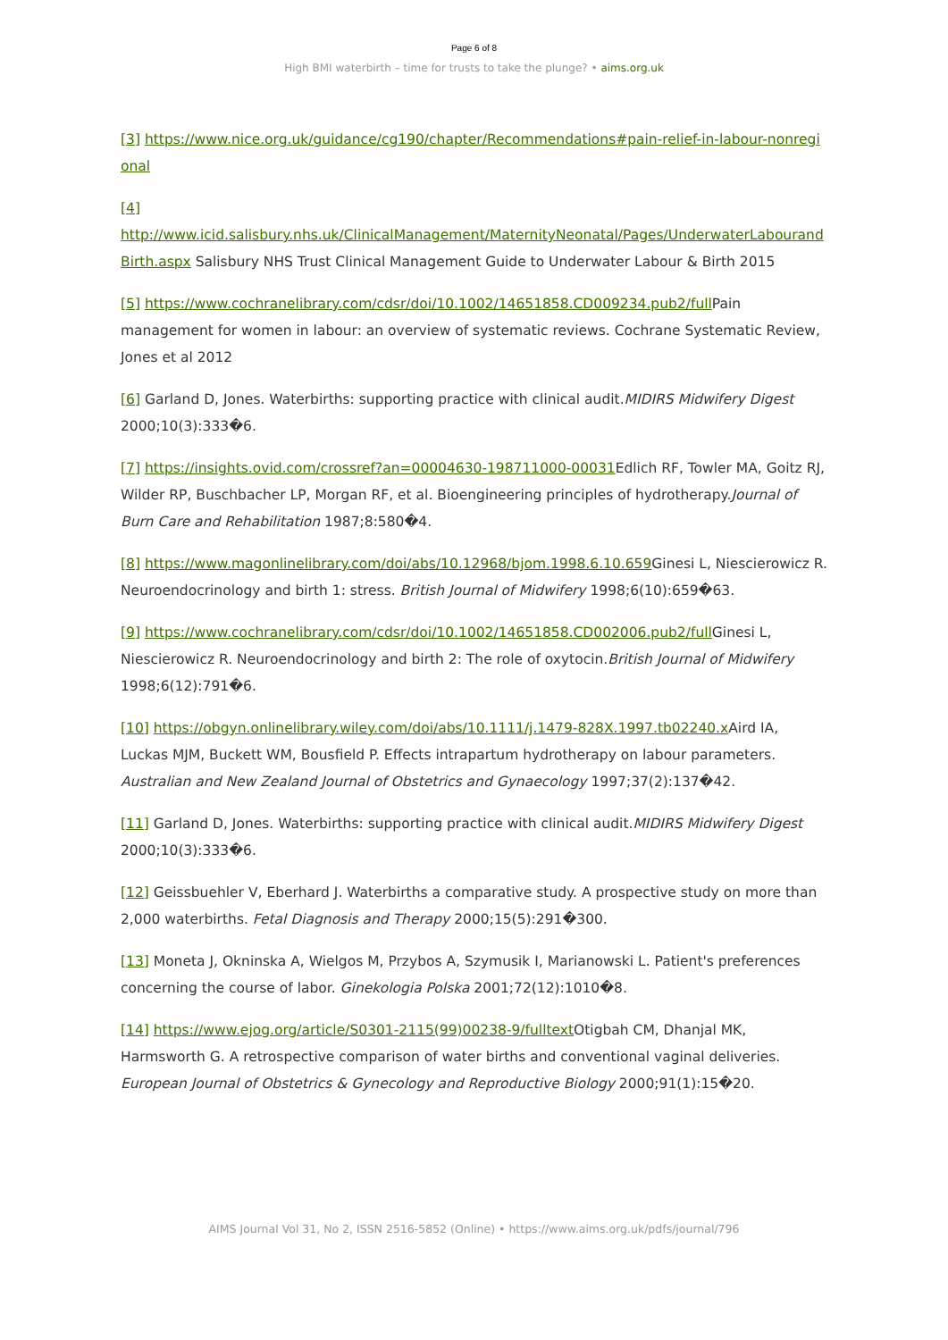Page 6 of 8
High BMI waterbirth – time for trusts to take the plunge? • aims.org.uk
[3] https://www.nice.org.uk/guidance/cg190/chapter/Recommendations#pain-relief-in-labour-nonregional
[4]
http://www.icid.salisbury.nhs.uk/ClinicalManagement/MaternityNeonatal/Pages/UnderwaterLabourandBirth.aspx Salisbury NHS Trust Clinical Management Guide to Underwater Labour & Birth 2015
[5] https://www.cochranelibrary.com/cdsr/doi/10.1002/14651858.CD009234.pub2/full Pain management for women in labour: an overview of systematic reviews. Cochrane Systematic Review, Jones et al 2012
[6] Garland D, Jones. Waterbirths: supporting practice with clinical audit.MIDIRS Midwifery Digest 2000;10(3):333�6.
[7] https://insights.ovid.com/crossref?an=00004630-198711000-00031 Edlich RF, Towler MA, Goitz RJ, Wilder RP, Buschbacher LP, Morgan RF, et al. Bioengineering principles of hydrotherapy.Journal of Burn Care and Rehabilitation 1987;8:580�4.
[8] https://www.magonlinelibrary.com/doi/abs/10.12968/bjom.1998.6.10.659 Ginesi L, Niescierowicz R. Neuroendocrinology and birth 1: stress. British Journal of Midwifery 1998;6(10):659�63.
[9] https://www.cochranelibrary.com/cdsr/doi/10.1002/14651858.CD002006.pub2/full Ginesi L, Niescierowicz R. Neuroendocrinology and birth 2: The role of oxytocin.British Journal of Midwifery 1998;6(12):791�6.
[10] https://obgyn.onlinelibrary.wiley.com/doi/abs/10.1111/j.1479-828X.1997.tb02240.x Aird IA, Luckas MJM, Buckett WM, Bousfield P. Effects intrapartum hydrotherapy on labour parameters. Australian and New Zealand Journal of Obstetrics and Gynaecology 1997;37(2):137�42.
[11] Garland D, Jones. Waterbirths: supporting practice with clinical audit.MIDIRS Midwifery Digest 2000;10(3):333�6.
[12] Geissbuehler V, Eberhard J. Waterbirths a comparative study. A prospective study on more than 2,000 waterbirths. Fetal Diagnosis and Therapy 2000;15(5):291�300.
[13] Moneta J, Okninska A, Wielgos M, Przybos A, Szymusik I, Marianowski L. Patient's preferences concerning the course of labor. Ginekologia Polska 2001;72(12):1010�8.
[14] https://www.ejog.org/article/S0301-2115(99)00238-9/fulltext Otigbah CM, Dhanjal MK, Harmsworth G. A retrospective comparison of water births and conventional vaginal deliveries. European Journal of Obstetrics & Gynecology and Reproductive Biology 2000;91(1):15�20.
AIMS Journal Vol 31, No 2, ISSN 2516-5852 (Online) • https://www.aims.org.uk/pdfs/journal/796